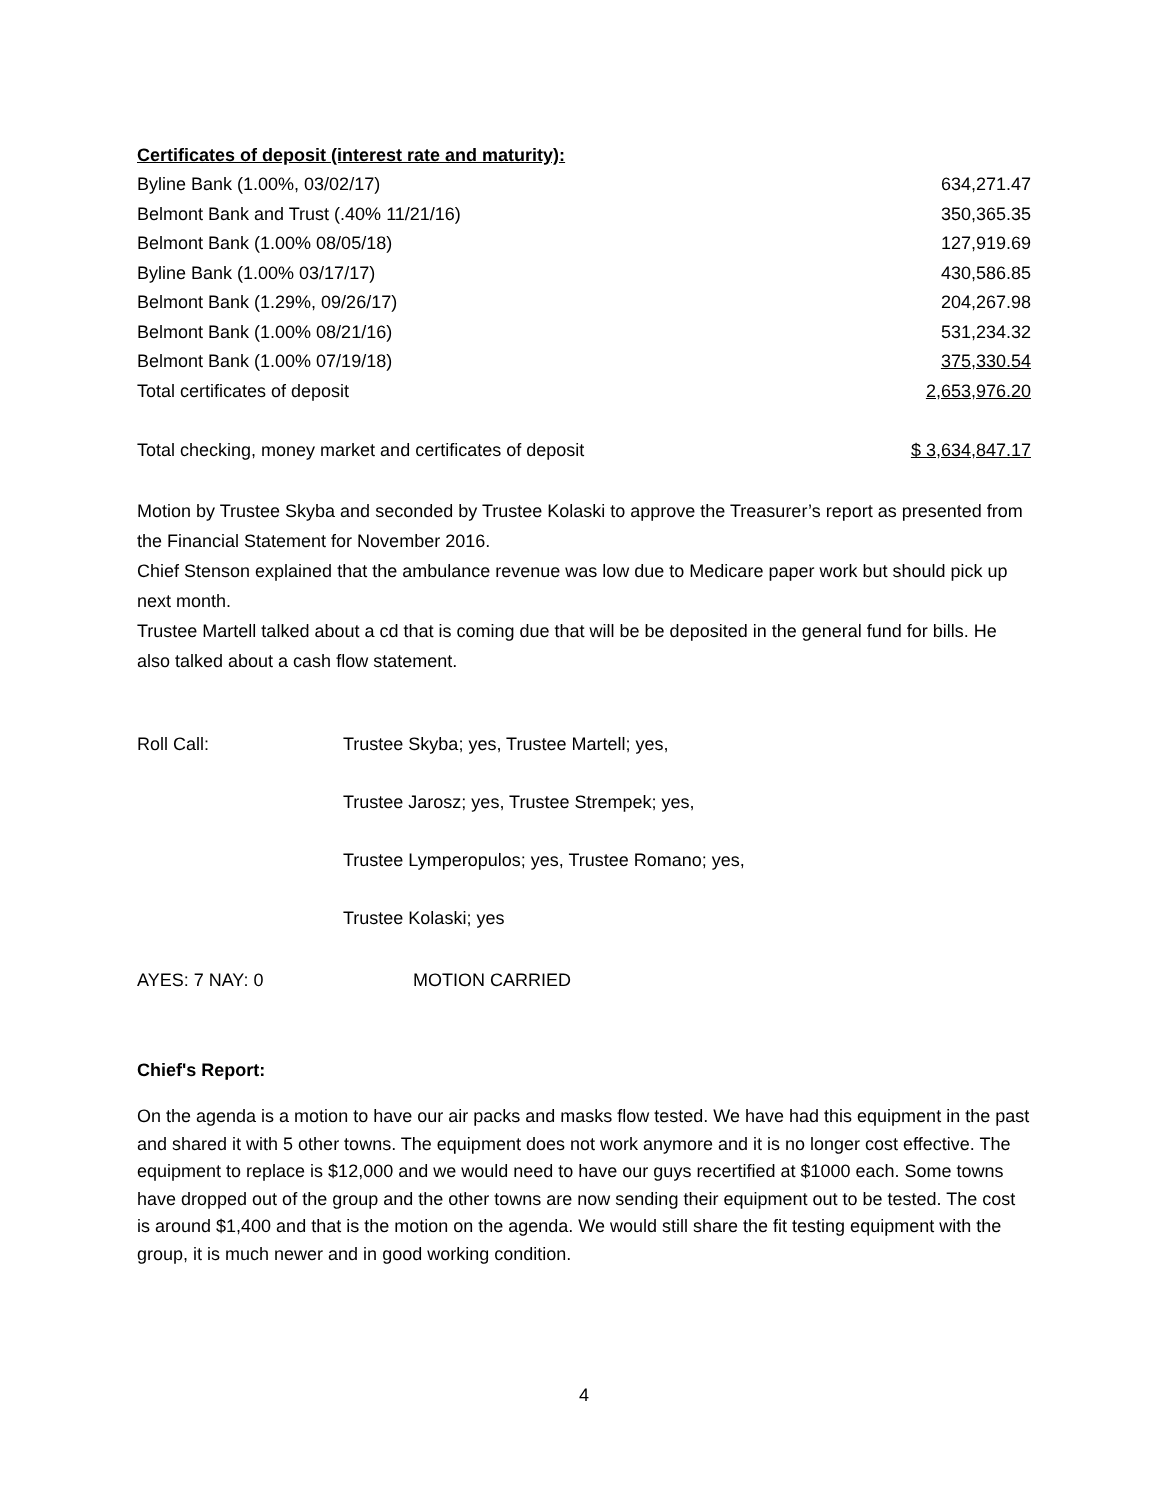Certificates of deposit (interest rate and maturity):
| Byline Bank (1.00%, 03/02/17) | 634,271.47 |
| Belmont Bank and Trust (.40% 11/21/16) | 350,365.35 |
| Belmont Bank (1.00% 08/05/18) | 127,919.69 |
| Byline Bank (1.00% 03/17/17) | 430,586.85 |
| Belmont Bank (1.29%, 09/26/17) | 204,267.98 |
| Belmont Bank (1.00% 08/21/16) | 531,234.32 |
| Belmont Bank (1.00% 07/19/18) | 375,330.54 |
| Total certificates of deposit | 2,653,976.20 |
| Total checking, money market and certificates of deposit | $ 3,634,847.17 |
Motion by Trustee Skyba and seconded by Trustee Kolaski to approve the Treasurer’s report as presented from the Financial Statement for November 2016.
Chief Stenson explained that the ambulance revenue was low due to Medicare paper work but should pick up next month.
Trustee Martell talked about a cd that is coming due that will be be deposited in the general fund for bills. He also talked about a cash flow statement.
| Roll Call: | Trustee Skyba; yes, Trustee Martell; yes, |
| | Trustee Jarosz; yes, Trustee Strempek; yes, |
| | Trustee Lymperopulos; yes, Trustee Romano; yes, |
| | Trustee Kolaski; yes |
| AYES: 7 NAY: 0 | MOTION CARRIED |
Chief's Report:
On the agenda is a motion to have our air packs and masks flow tested. We have had this equipment in the past and shared it with 5 other towns. The equipment does not work anymore and it is no longer cost effective. The equipment to replace is $12,000 and we would need to have our guys recertified at $1000 each. Some towns have dropped out of the group and the other towns are now sending their equipment out to be tested. The cost is around $1,400 and that is the motion on the agenda. We would still share the fit testing equipment with the group, it is much newer and in good working condition.
4